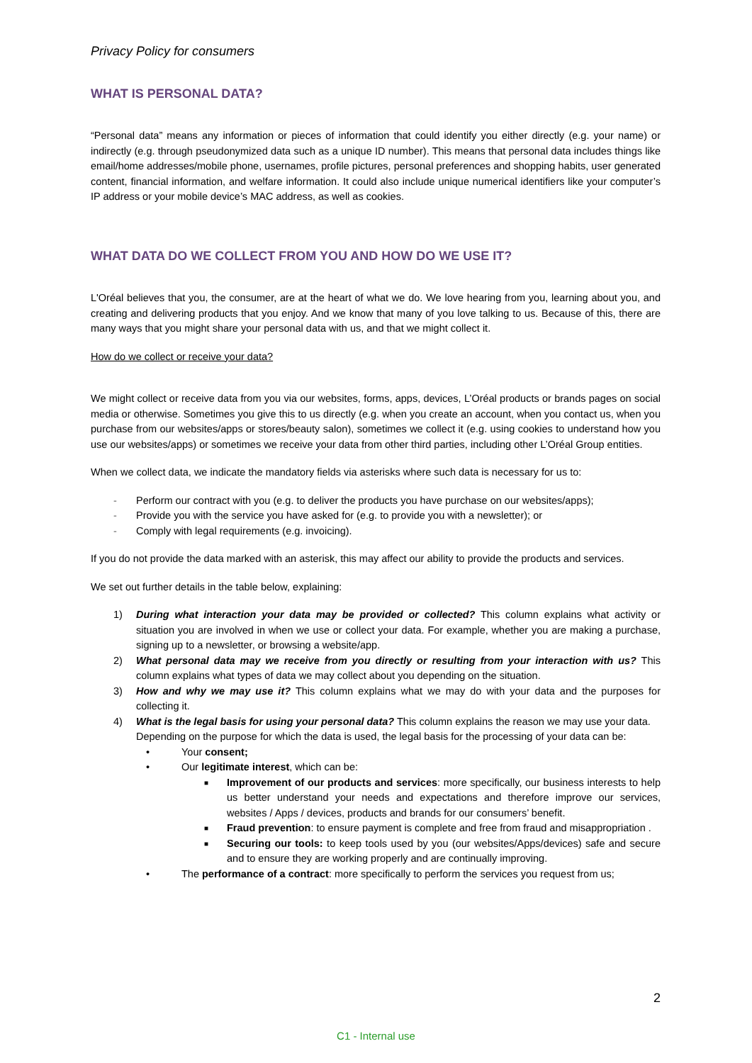Privacy Policy for consumers
WHAT IS PERSONAL DATA?
“Personal data” means any information or pieces of information that could identify you either directly (e.g. your name) or indirectly (e.g. through pseudonymized data such as a unique ID number). This means that personal data includes things like email/home addresses/mobile phone, usernames, profile pictures, personal preferences and shopping habits, user generated content, financial information, and welfare information. It could also include unique numerical identifiers like your computer’s IP address or your mobile device’s MAC address, as well as cookies.
WHAT DATA DO WE COLLECT FROM YOU AND HOW DO WE USE IT?
L'Oréal believes that you, the consumer, are at the heart of what we do. We love hearing from you, learning about you, and creating and delivering products that you enjoy. And we know that many of you love talking to us. Because of this, there are many ways that you might share your personal data with us, and that we might collect it.
How do we collect or receive your data?
We might collect or receive data from you via our websites, forms, apps, devices, L’Oréal products or brands pages on social media or otherwise. Sometimes you give this to us directly (e.g. when you create an account, when you contact us, when you purchase from our websites/apps or stores/beauty salon), sometimes we collect it (e.g. using cookies to understand how you use our websites/apps) or sometimes we receive your data from other third parties, including other L’Oréal Group entities.
When we collect data, we indicate the mandatory fields via asterisks where such data is necessary for us to:
- Perform our contract with you (e.g. to deliver the products you have purchase on our websites/apps);
- Provide you with the service you have asked for (e.g. to provide you with a newsletter); or
- Comply with legal requirements (e.g. invoicing).
If you do not provide the data marked with an asterisk, this may affect our ability to provide the products and services.
We set out further details in the table below, explaining:
1) During what interaction your data may be provided or collected? This column explains what activity or situation you are involved in when we use or collect your data. For example, whether you are making a purchase, signing up to a newsletter, or browsing a website/app.
2) What personal data may we receive from you directly or resulting from your interaction with us? This column explains what types of data we may collect about you depending on the situation.
3) How and why we may use it? This column explains what we may do with your data and the purposes for collecting it.
4) What is the legal basis for using your personal data? This column explains the reason we may use your data.
Depending on the purpose for which the data is used, the legal basis for the processing of your data can be:
• Your consent;
• Our legitimate interest, which can be:
■ Improvement of our products and services: more specifically, our business interests to help us better understand your needs and expectations and therefore improve our services, websites / Apps / devices, products and brands for our consumers’ benefit.
■ Fraud prevention: to ensure payment is complete and free from fraud and misappropriation .
■ Securing our tools: to keep tools used by you (our websites/Apps/devices) safe and secure and to ensure they are working properly and are continually improving.
• The performance of a contract: more specifically to perform the services you request from us;
2
C1 - Internal use